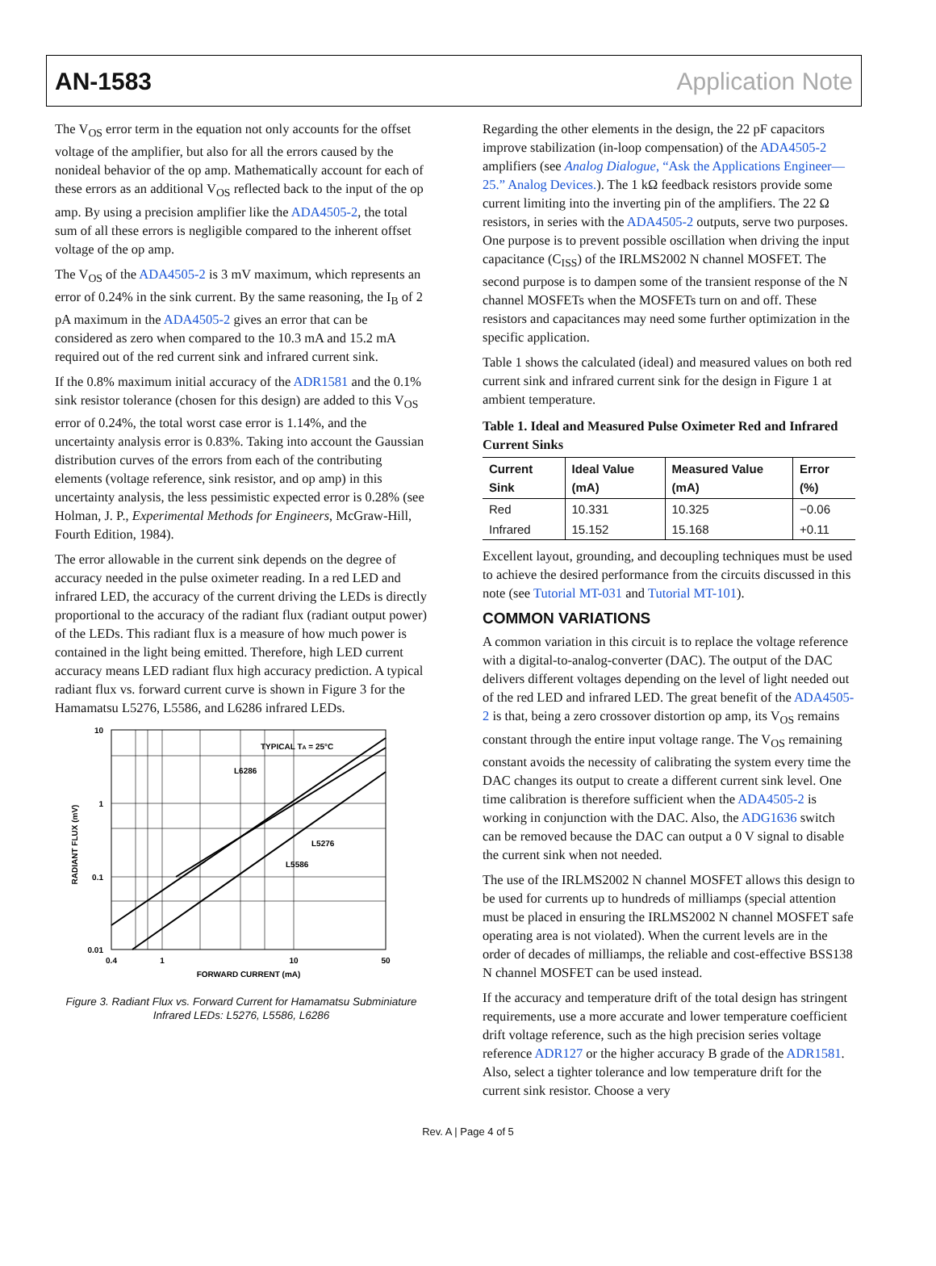AN-1583 Application Note
The V<sub>OS</sub> error term in the equation not only accounts for the offset voltage of the amplifier, but also for all the errors caused by the nonideal behavior of the op amp. Mathematically account for each of these errors as an additional V<sub>OS</sub> reflected back to the input of the op amp. By using a precision amplifier like the ADA4505-2, the total sum of all these errors is negligible compared to the inherent offset voltage of the op amp.
The V<sub>OS</sub> of the ADA4505-2 is 3 mV maximum, which represents an error of 0.24% in the sink current. By the same reasoning, the I<sub>B</sub> of 2 pA maximum in the ADA4505-2 gives an error that can be considered as zero when compared to the 10.3 mA and 15.2 mA required out of the red current sink and infrared current sink.
If the 0.8% maximum initial accuracy of the ADR1581 and the 0.1% sink resistor tolerance (chosen for this design) are added to this V<sub>OS</sub> error of 0.24%, the total worst case error is 1.14%, and the uncertainty analysis error is 0.83%. Taking into account the Gaussian distribution curves of the errors from each of the contributing elements (voltage reference, sink resistor, and op amp) in this uncertainty analysis, the less pessimistic expected error is 0.28% (see Holman, J. P., Experimental Methods for Engineers, McGraw-Hill, Fourth Edition, 1984).
The error allowable in the current sink depends on the degree of accuracy needed in the pulse oximeter reading. In a red LED and infrared LED, the accuracy of the current driving the LEDs is directly proportional to the accuracy of the radiant flux (radiant output power) of the LEDs. This radiant flux is a measure of how much power is contained in the light being emitted. Therefore, high LED current accuracy means LED radiant flux high accuracy prediction. A typical radiant flux vs. forward current curve is shown in Figure 3 for the Hamamatsu L5276, L5586, and L6286 infrared LEDs.
10
1
0.1
0.01
0.4
1
10
50
FORWARD CURRENT (mA)
RADIANT FLUX (mV)
TYPICAL TA = 25°C
L6286
L5276
L5586
Figure 3. Radiant Flux vs. Forward Current for Hamamatsu Subminiature Infrared LEDs: L5276, L5586, L6286
Regarding the other elements in the design, the 22 pF capacitors improve stabilization (in-loop compensation) of the ADA4505-2 amplifiers (see Analog Dialogue, “Ask the Applications Engineer—25.” Analog Devices.). The 1 kΩ feedback resistors provide some current limiting into the inverting pin of the amplifiers. The 22 Ω resistors, in series with the ADA4505-2 outputs, serve two purposes. One purpose is to prevent possible oscillation when driving the input capacitance (C<sub>ISS</sub>) of the IRLMS2002 N channel MOSFET. The second purpose is to dampen some of the transient response of the N channel MOSFETs when the MOSFETs turn on and off. These resistors and capacitances may need some further optimization in the specific application.
Table 1 shows the calculated (ideal) and measured values on both red current sink and infrared current sink for the design in Figure 1 at ambient temperature.
Table 1. Ideal and Measured Pulse Oximeter Red and Infrared Current Sinks
| Current Sink | Ideal Value (mA) | Measured Value (mA) | Error (%) |
| --- | --- | --- | --- |
| Red | 10.331 | 10.325 | −0.06 |
| Infrared | 15.152 | 15.168 | +0.11 |
Excellent layout, grounding, and decoupling techniques must be used to achieve the desired performance from the circuits discussed in this note (see Tutorial MT-031 and Tutorial MT-101).
COMMON VARIATIONS
A common variation in this circuit is to replace the voltage reference with a digital-to-analog-converter (DAC). The output of the DAC delivers different voltages depending on the level of light needed out of the red LED and infrared LED. The great benefit of the ADA4505-2 is that, being a zero crossover distortion op amp, its V<sub>OS</sub> remains constant through the entire input voltage range. The V<sub>OS</sub> remaining constant avoids the necessity of calibrating the system every time the DAC changes its output to create a different current sink level. One time calibration is therefore sufficient when the ADA4505-2 is working in conjunction with the DAC. Also, the ADG1636 switch can be removed because the DAC can output a 0 V signal to disable the current sink when not needed.
The use of the IRLMS2002 N channel MOSFET allows this design to be used for currents up to hundreds of milliamps (special attention must be placed in ensuring the IRLMS2002 N channel MOSFET safe operating area is not violated). When the current levels are in the order of decades of milliamps, the reliable and cost-effective BSS138 N channel MOSFET can be used instead.
If the accuracy and temperature drift of the total design has stringent requirements, use a more accurate and lower temperature coefficient drift voltage reference, such as the high precision series voltage reference ADR127 or the higher accuracy B grade of the ADR1581. Also, select a tighter tolerance and low temperature drift for the current sink resistor. Choose a very
Rev. A | Page 4 of 5